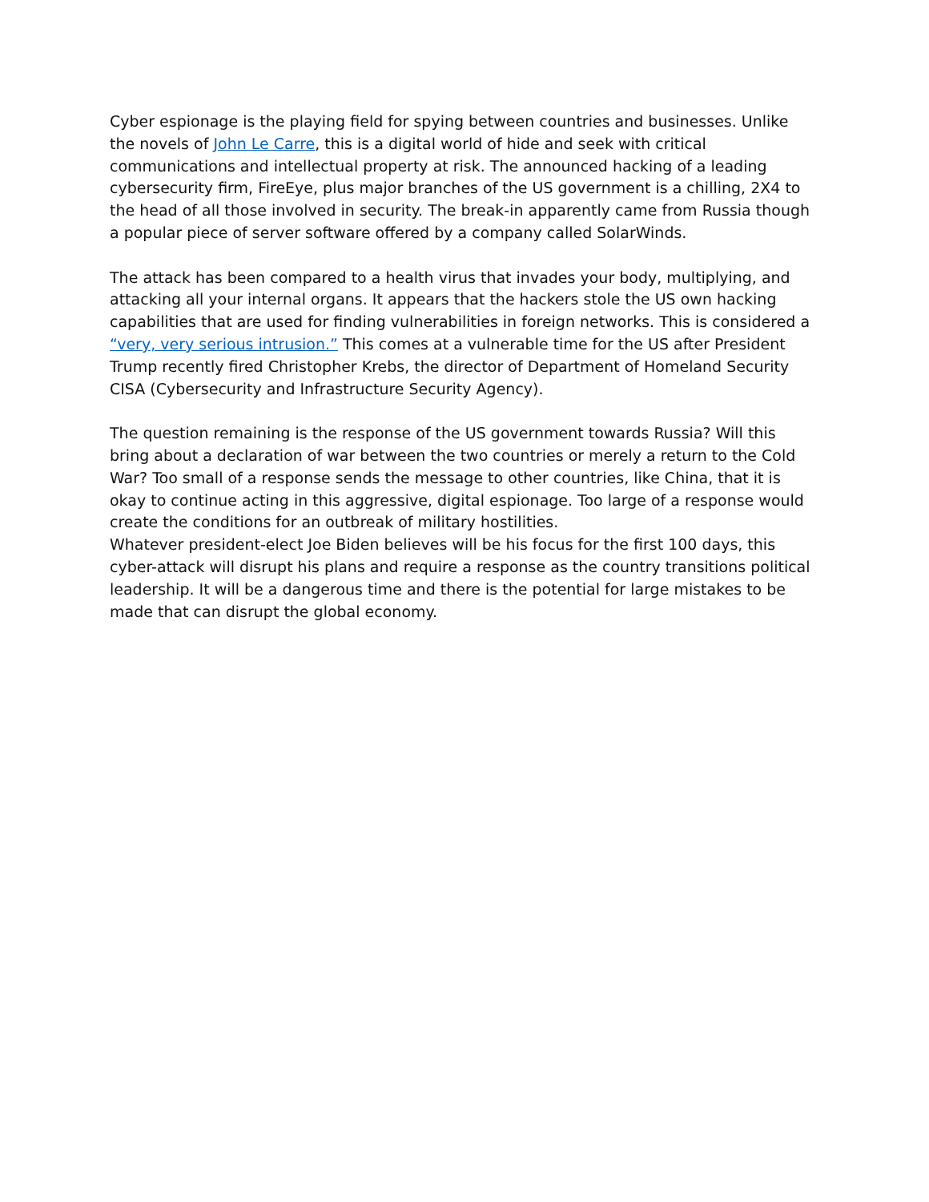Cyber espionage is the playing field for spying between countries and businesses. Unlike the novels of John Le Carre, this is a digital world of hide and seek with critical communications and intellectual property at risk. The announced hacking of a leading cybersecurity firm, FireEye, plus major branches of the US government is a chilling, 2X4 to the head of all those involved in security. The break-in apparently came from Russia though a popular piece of server software offered by a company called SolarWinds.
The attack has been compared to a health virus that invades your body, multiplying, and attacking all your internal organs. It appears that the hackers stole the US own hacking capabilities that are used for finding vulnerabilities in foreign networks. This is considered a “very, very serious intrusion.” This comes at a vulnerable time for the US after President Trump recently fired Christopher Krebs, the director of Department of Homeland Security CISA (Cybersecurity and Infrastructure Security Agency).
The question remaining is the response of the US government towards Russia? Will this bring about a declaration of war between the two countries or merely a return to the Cold War? Too small of a response sends the message to other countries, like China, that it is okay to continue acting in this aggressive, digital espionage. Too large of a response would create the conditions for an outbreak of military hostilities.
Whatever president-elect Joe Biden believes will be his focus for the first 100 days, this cyber-attack will disrupt his plans and require a response as the country transitions political leadership. It will be a dangerous time and there is the potential for large mistakes to be made that can disrupt the global economy.